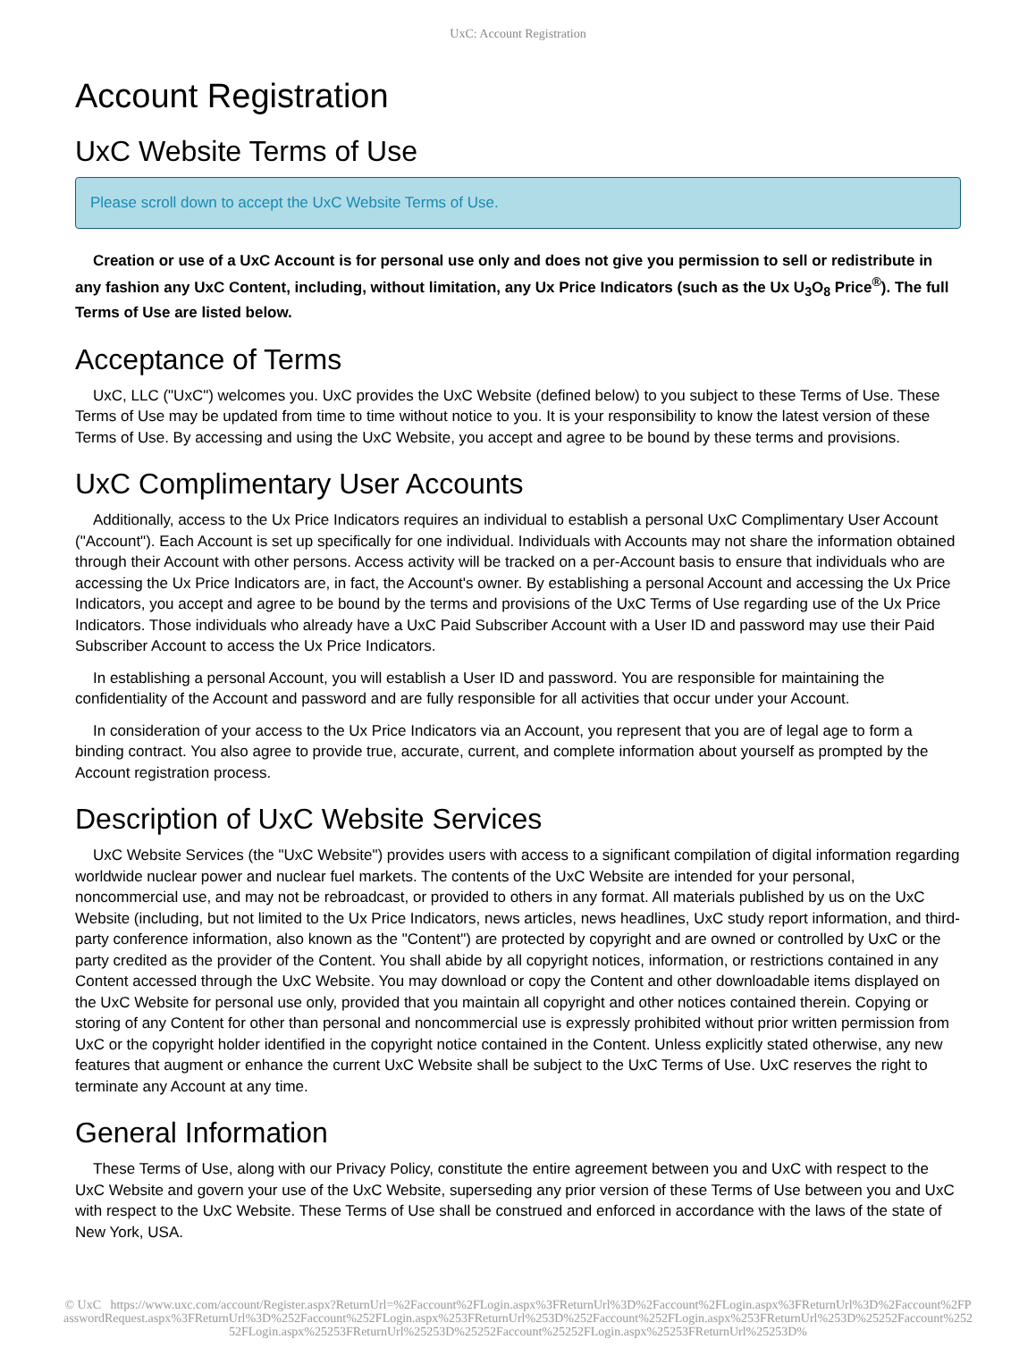UxC: Account Registration
Account Registration
UxC Website Terms of Use
Please scroll down to accept the UxC Website Terms of Use.
Creation or use of a UxC Account is for personal use only and does not give you permission to sell or redistribute in any fashion any UxC Content, including, without limitation, any Ux Price Indicators (such as the Ux U<sub>3</sub>O<sub>8</sub> Price<sup>®</sup>). The full Terms of Use are listed below.
Acceptance of Terms
UxC, LLC ("UxC") welcomes you. UxC provides the UxC Website (defined below) to you subject to these Terms of Use. These Terms of Use may be updated from time to time without notice to you. It is your responsibility to know the latest version of these Terms of Use. By accessing and using the UxC Website, you accept and agree to be bound by these terms and provisions.
UxC Complimentary User Accounts
Additionally, access to the Ux Price Indicators requires an individual to establish a personal UxC Complimentary User Account ("Account"). Each Account is set up specifically for one individual. Individuals with Accounts may not share the information obtained through their Account with other persons. Access activity will be tracked on a per-Account basis to ensure that individuals who are accessing the Ux Price Indicators are, in fact, the Account's owner. By establishing a personal Account and accessing the Ux Price Indicators, you accept and agree to be bound by the terms and provisions of the UxC Terms of Use regarding use of the Ux Price Indicators. Those individuals who already have a UxC Paid Subscriber Account with a User ID and password may use their Paid Subscriber Account to access the Ux Price Indicators.
In establishing a personal Account, you will establish a User ID and password. You are responsible for maintaining the confidentiality of the Account and password and are fully responsible for all activities that occur under your Account.
In consideration of your access to the Ux Price Indicators via an Account, you represent that you are of legal age to form a binding contract. You also agree to provide true, accurate, current, and complete information about yourself as prompted by the Account registration process.
Description of UxC Website Services
UxC Website Services (the "UxC Website") provides users with access to a significant compilation of digital information regarding worldwide nuclear power and nuclear fuel markets. The contents of the UxC Website are intended for your personal, noncommercial use, and may not be rebroadcast, or provided to others in any format. All materials published by us on the UxC Website (including, but not limited to the Ux Price Indicators, news articles, news headlines, UxC study report information, and third-party conference information, also known as the "Content") are protected by copyright and are owned or controlled by UxC or the party credited as the provider of the Content. You shall abide by all copyright notices, information, or restrictions contained in any Content accessed through the UxC Website. You may download or copy the Content and other downloadable items displayed on the UxC Website for personal use only, provided that you maintain all copyright and other notices contained therein. Copying or storing of any Content for other than personal and noncommercial use is expressly prohibited without prior written permission from UxC or the copyright holder identified in the copyright notice contained in the Content. Unless explicitly stated otherwise, any new features that augment or enhance the current UxC Website shall be subject to the UxC Terms of Use. UxC reserves the right to terminate any Account at any time.
General Information
These Terms of Use, along with our Privacy Policy, constitute the entire agreement between you and UxC with respect to the UxC Website and govern your use of the UxC Website, superseding any prior version of these Terms of Use between you and UxC with respect to the UxC Website. These Terms of Use shall be construed and enforced in accordance with the laws of the state of New York, USA.
© UxC https://www.uxc.com/account/Register.aspx?ReturnUrl=%2Faccount%2FLogin.aspx%3FReturnUrl%3D%2Faccount%2FLogin.aspx%3FReturnUrl%3D%2Faccount%2FPasswordRequest.aspx%3FReturnUrl%3D%252Faccount%252FLogin.aspx%253FReturnUrl%253D%252Faccount%252FLogin.aspx%253FReturnUrl%253D%25252Faccount%25252FLogin.aspx%25253FReturnUrl%25253D%25252Faccount%25252FLogin.aspx%25253FReturnUrl%25253D%